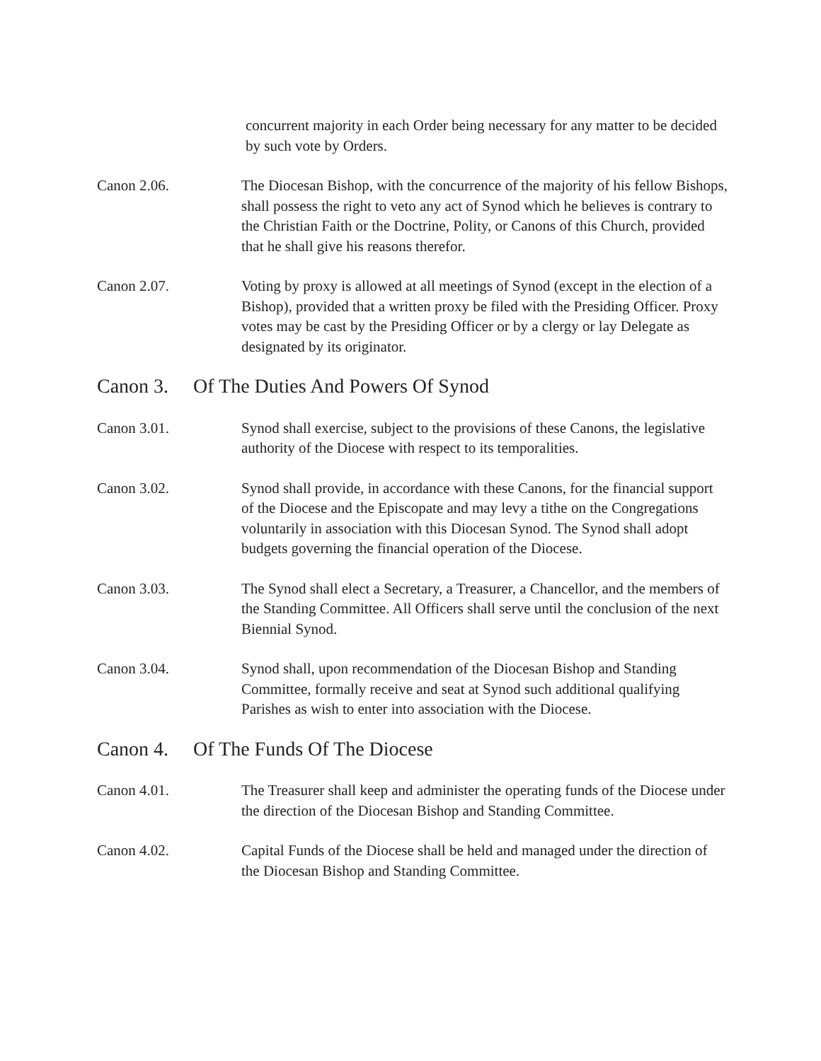concurrent majority in each Order being necessary for any matter to be decided by such vote by Orders.
Canon 2.06. The Diocesan Bishop, with the concurrence of the majority of his fellow Bishops, shall possess the right to veto any act of Synod which he believes is contrary to the Christian Faith or the Doctrine, Polity, or Canons of this Church, provided that he shall give his reasons therefor.
Canon 2.07. Voting by proxy is allowed at all meetings of Synod (except in the election of a Bishop), provided that a written proxy be filed with the Presiding Officer. Proxy votes may be cast by the Presiding Officer or by a clergy or lay Delegate as designated by its originator.
Canon 3. Of The Duties And Powers Of Synod
Canon 3.01. Synod shall exercise, subject to the provisions of these Canons, the legislative authority of the Diocese with respect to its temporalities.
Canon 3.02. Synod shall provide, in accordance with these Canons, for the financial support of the Diocese and the Episcopate and may levy a tithe on the Congregations voluntarily in association with this Diocesan Synod. The Synod shall adopt budgets governing the financial operation of the Diocese.
Canon 3.03. The Synod shall elect a Secretary, a Treasurer, a Chancellor, and the members of the Standing Committee. All Officers shall serve until the conclusion of the next Biennial Synod.
Canon 3.04. Synod shall, upon recommendation of the Diocesan Bishop and Standing Committee, formally receive and seat at Synod such additional qualifying Parishes as wish to enter into association with the Diocese.
Canon 4. Of The Funds Of The Diocese
Canon 4.01. The Treasurer shall keep and administer the operating funds of the Diocese under the direction of the Diocesan Bishop and Standing Committee.
Canon 4.02. Capital Funds of the Diocese shall be held and managed under the direction of the Diocesan Bishop and Standing Committee.